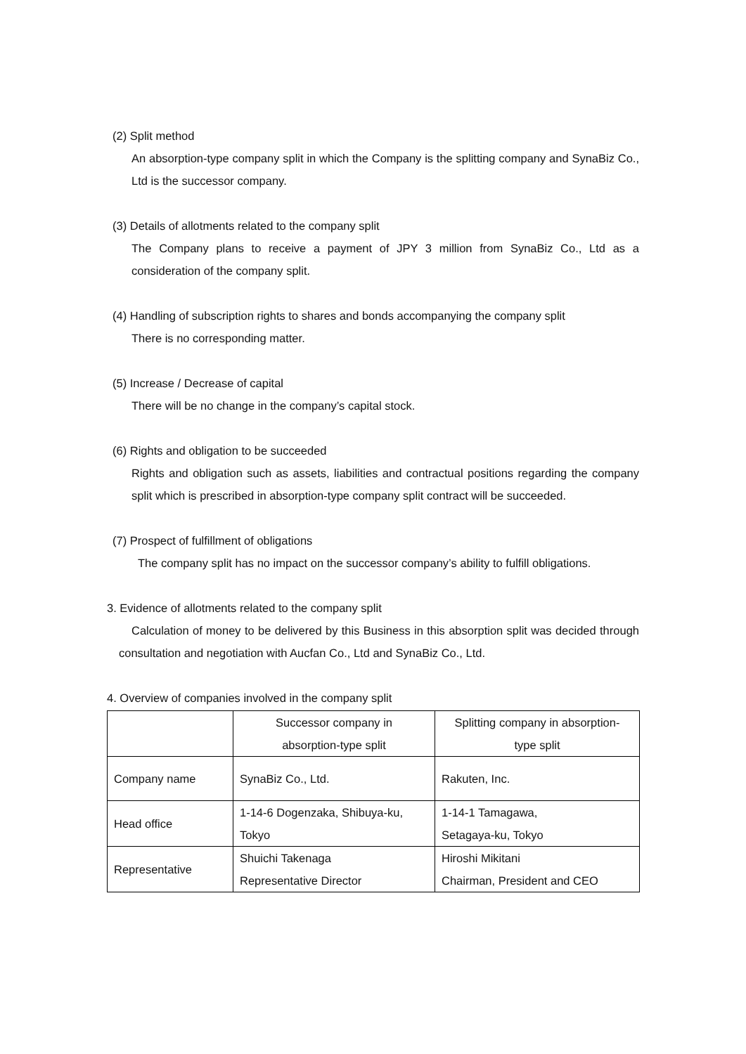(2) Split method
An absorption-type company split in which the Company is the splitting company and SynaBiz Co., Ltd is the successor company.
(3) Details of allotments related to the company split
The Company plans to receive a payment of JPY 3 million from SynaBiz Co., Ltd as a consideration of the company split.
(4) Handling of subscription rights to shares and bonds accompanying the company split
There is no corresponding matter.
(5) Increase / Decrease of capital
There will be no change in the company’s capital stock.
(6) Rights and obligation to be succeeded
Rights and obligation such as assets, liabilities and contractual positions regarding the company split which is prescribed in absorption-type company split contract will be succeeded.
(7) Prospect of fulfillment of obligations
The company split has no impact on the successor company’s ability to fulfill obligations.
3. Evidence of allotments related to the company split
Calculation of money to be delivered by this Business in this absorption split was decided through consultation and negotiation with Aucfan Co., Ltd and SynaBiz Co., Ltd.
4. Overview of companies involved in the company split
| | Successor company in absorption-type split | Splitting company in absorption- type split |
| Company name | SynaBiz Co., Ltd. | Rakuten, Inc. |
| Head office | 1-14-6 Dogenzaka, Shibuya-ku, Tokyo | 1-14-1 Tamagawa, Setagaya-ku, Tokyo |
| Representative | Shuichi Takenaga Representative Director | Hiroshi Mikitani Chairman, President and CEO |